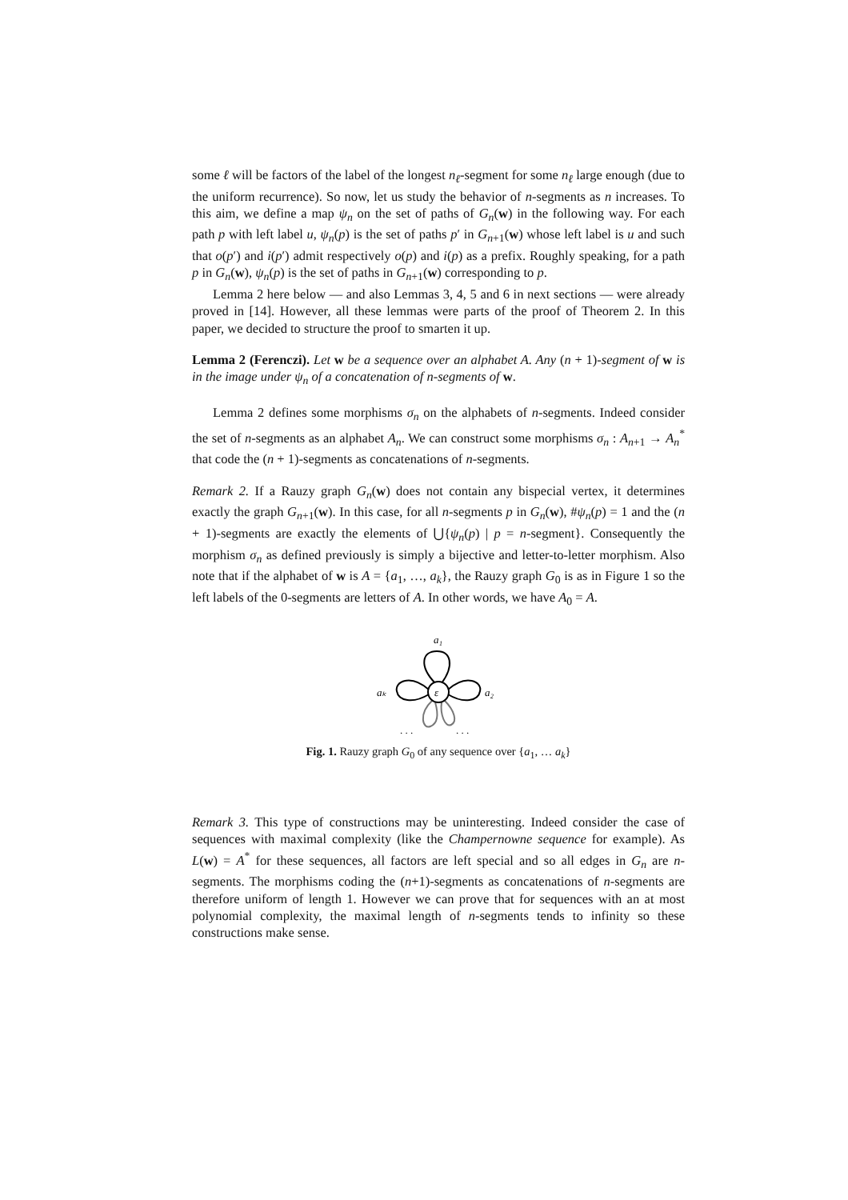some ℓ will be factors of the label of the longest n<sub>ℓ</sub>-segment for some n<sub>ℓ</sub> large enough (due to the uniform recurrence). So now, let us study the behavior of n-segments as n increases. To this aim, we define a map ψ<sub>n</sub> on the set of paths of G<sub>n</sub>(w) in the following way. For each path p with left label u, ψ<sub>n</sub>(p) is the set of paths p′ in G<sub>n+1</sub>(w) whose left label is u and such that o(p′) and i(p′) admit respectively o(p) and i(p) as a prefix. Roughly speaking, for a path p in G<sub>n</sub>(w), ψ<sub>n</sub>(p) is the set of paths in G<sub>n+1</sub>(w) corresponding to p.
Lemma 2 here below — and also Lemmas 3, 4, 5 and 6 in next sections — were already proved in [14]. However, all these lemmas were parts of the proof of Theorem 2. In this paper, we decided to structure the proof to smarten it up.
Lemma 2 (Ferenczi). Let w be a sequence over an alphabet A. Any (n + 1)-segment of w is in the image under ψ<sub>n</sub> of a concatenation of n-segments of w.
Lemma 2 defines some morphisms σ<sub>n</sub> on the alphabets of n-segments. Indeed consider the set of n-segments as an alphabet A<sub>n</sub>. We can construct some morphisms σ<sub>n</sub> : A<sub>n+1</sub> → A<sub>n</sub><sup>*</sup> that code the (n + 1)-segments as concatenations of n-segments.
Remark 2. If a Rauzy graph G<sub>n</sub>(w) does not contain any bispecial vertex, it determines exactly the graph G<sub>n+1</sub>(w). In this case, for all n-segments p in G<sub>n</sub>(w), #ψ<sub>n</sub>(p) = 1 and the (n + 1)-segments are exactly the elements of ⋃{ψ<sub>n</sub>(p) | p = n-segment}. Consequently the morphism σ<sub>n</sub> as defined previously is simply a bijective and letter-to-letter morphism. Also note that if the alphabet of w is A = {a<sub>1</sub>, …, a<sub>k</sub>}, the Rauzy graph G<sub>0</sub> is as in Figure 1 so the left labels of the 0-segments are letters of A. In other words, we have A<sub>0</sub> = A.
a₁
ε
aₖ
a₂
. . .
. . .
Fig. 1. Rauzy graph G<sub>0</sub> of any sequence over {a<sub>1</sub>, … a<sub>k</sub>}
Remark 3. This type of constructions may be uninteresting. Indeed consider the case of sequences with maximal complexity (like the Champernowne sequence for example). As L(w) = A<sup>*</sup> for these sequences, all factors are left special and so all edges in G<sub>n</sub> are n-segments. The morphisms coding the (n+1)-segments as concatenations of n-segments are therefore uniform of length 1. However we can prove that for sequences with an at most polynomial complexity, the maximal length of n-segments tends to infinity so these constructions make sense.